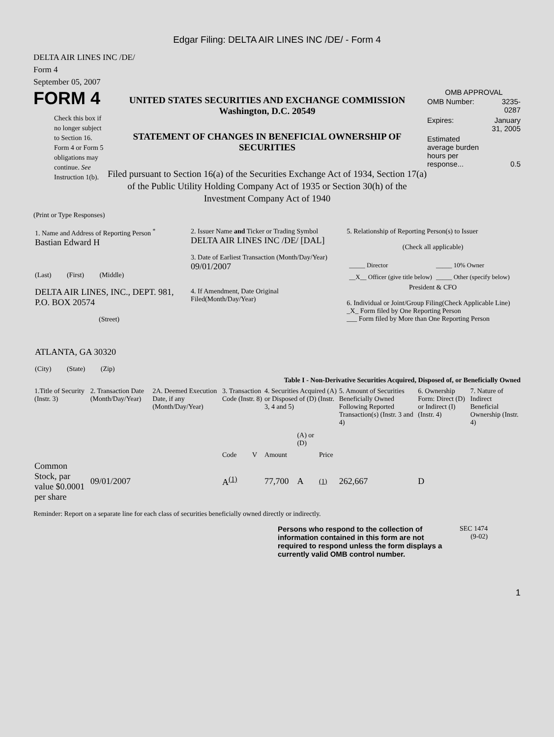Edgar Filing: DELTA AIR LINES INC /DE/ - Form 4
DELTA AIR LINES INC /DE/
Form 4
September 05, 2007
FORM 4
Check this box if no longer subject to Section 16. Form 4 or Form 5 obligations may continue. See Instruction 1(b).
UNITED STATES SECURITIES AND EXCHANGE COMMISSION
Washington, D.C. 20549
STATEMENT OF CHANGES IN BENEFICIAL OWNERSHIP OF SECURITIES
Filed pursuant to Section 16(a) of the Securities Exchange Act of 1934, Section 17(a) of the Public Utility Holding Company Act of 1935 or Section 30(h) of the Investment Company Act of 1940
OMB APPROVAL
| OMB Number: | 3235-0287 |
| Expires: | January 31, 2005 |
| Estimated average burden hours per response... | 0.5 |
(Print or Type Responses)
| 1. Name and Address of Reporting Person <sup>*</sup> Bastian Edward H (Last) (First) (Middle) DELTA AIR LINES, INC., DEPT. 981, P.O. BOX 20574 (Street) ATLANTA, GA 30320 (City) (State) (Zip) | 2. Issuer Name and Ticker or Trading Symbol DELTA AIR LINES INC /DE/ [DAL] 3. Date of Earliest Transaction (Month/Day/Year) 09/01/2007 4. If Amendment, Date Original Filed(Month/Day/Year) | 5. Relationship of Reporting Person(s) to Issuer (Check all applicable) / _____ Director / _____ 10% Owner / / __X__ Officer (give title below) / _____ Other (specify below) / President & CFO 6. Individual or Joint/Group Filing(Check Applicable Line) _X_ Form filed by One Reporting Person ___ Form filed by More than One Reporting Person |
Table I - Non-Derivative Securities Acquired, Disposed of, or Beneficially Owned
| 1.Title of Security (Instr. 3) | 2. Transaction Date (Month/Day/Year) | 2A. Deemed Execution Date, if any (Month/Day/Year) | 3. Transaction Code (Instr. 8) | | 4. Securities Acquired (A) or Disposed of (D) (Instr. 3, 4 and 5) | | | 5. Amount of Securities Beneficially Owned Following Reported Transaction(s) (Instr. 3 and 4) | 6. Ownership Form: Direct (D) or Indirect (I) (Instr. 4) | 7. Nature of Indirect Beneficial Ownership (Instr. 4) |
| --- | --- | --- | --- | --- | --- | --- | --- | --- | --- | --- |
| | | | Code | V | Amount | (A) or (D) | Price | | | |
| Common Stock, par value $0.0001 per share | 09/01/2007 | | A<sup>(1)</sup> | | 77,700 | A | (1) | 262,667 | D | |
Reminder: Report on a separate line for each class of securities beneficially owned directly or indirectly.
Persons who respond to the collection of information contained in this form are not required to respond unless the form displays a currently valid OMB control number.
SEC 1474
(9-02)
1